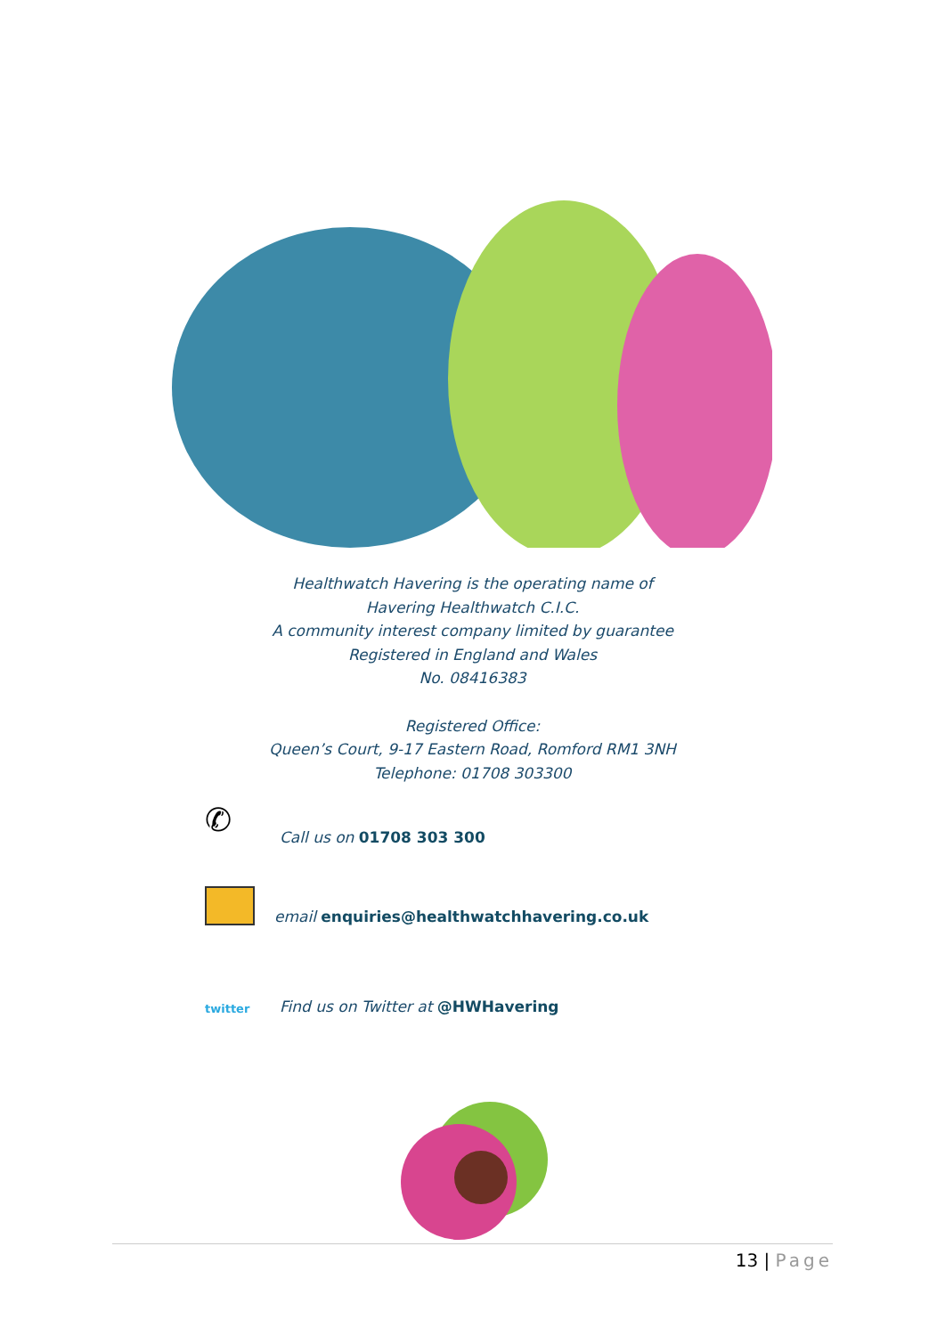Healthwatch Havering is the operating name of
Havering Healthwatch C.I.C.
A community interest company limited by guarantee
Registered in England and Wales
No. 08416383
Registered Office:
Queen’s Court, 9-17 Eastern Road, Romford RM1 3NH
Telephone: 01708 303300
✆
Call us on 01708 303 300
email enquiries@healthwatchhavering.co.uk
twitter
Find us on Twitter at @HWHavering
13 | Page